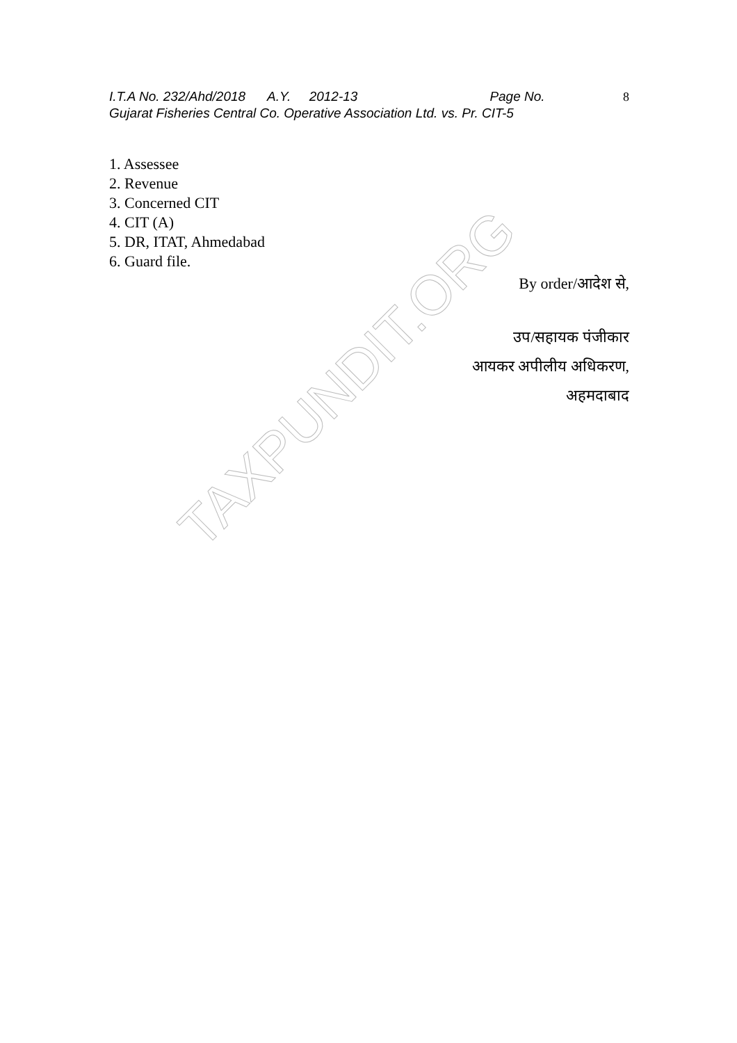I.T.A No. 232/Ahd/2018 A.Y. 2012-13 Page No. 8
Gujarat Fisheries Central Co. Operative Association Ltd. vs. Pr. CIT-5
1. Assessee
2. Revenue
3. Concerned CIT
4. CIT (A)
5. DR, ITAT, Ahmedabad
6. Guard file.
By order/आदेश से,
उप/सहायक पंजीकार
आयकर अपीलीय अधिकरण,
अहमदाबाद
TAXPUNDIT.ORG